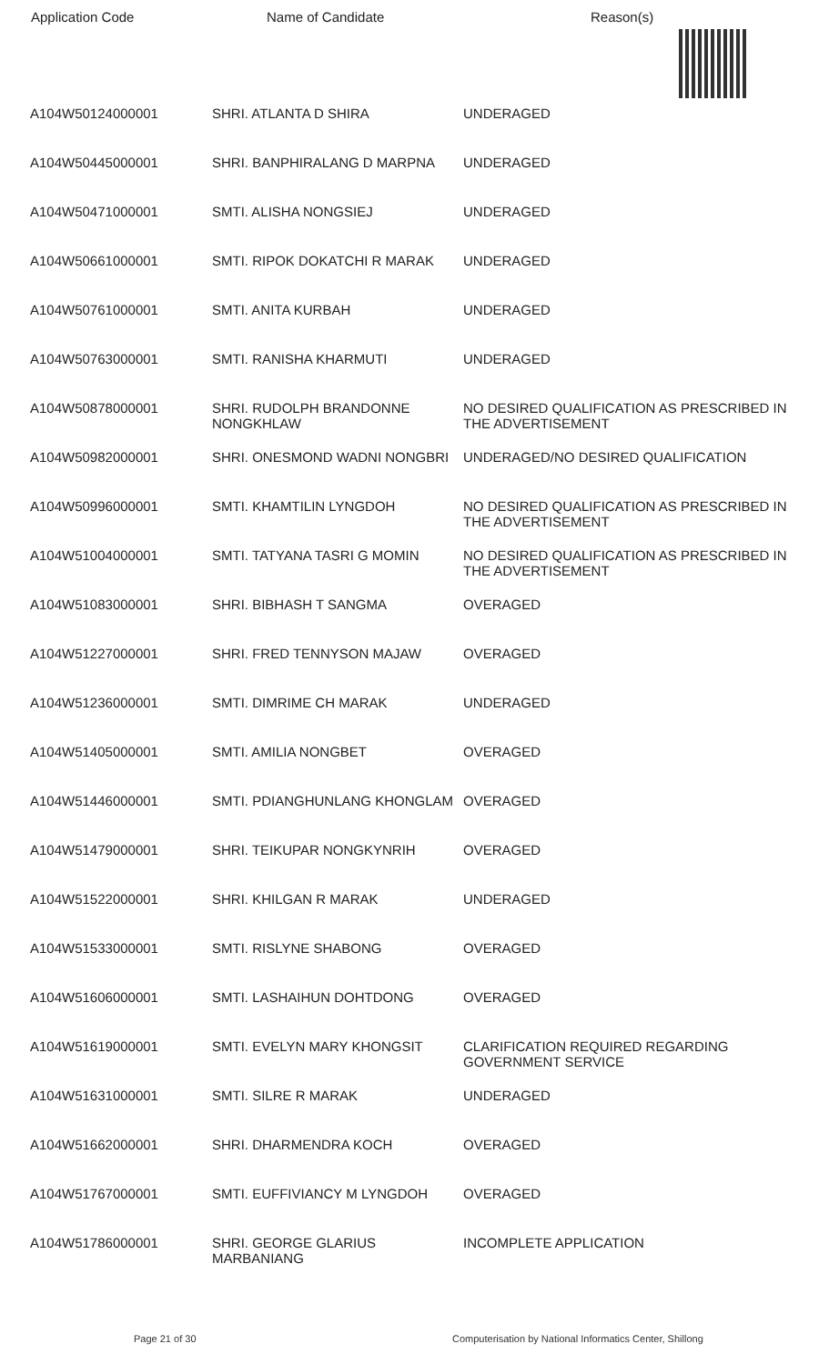| Application Code | Name of Candidate | Reason(s) |
| --- | --- | --- |
| A104W50124000001 | SHRI. ATLANTA D SHIRA | UNDERAGED |
| A104W50445000001 | SHRI. BANPHIRALANG D MARPNA | UNDERAGED |
| A104W50471000001 | SMTI. ALISHA NONGSIEJ | UNDERAGED |
| A104W50661000001 | SMTI. RIPOK DOKATCHI R MARAK | UNDERAGED |
| A104W50761000001 | SMTI. ANITA KURBAH | UNDERAGED |
| A104W50763000001 | SMTI. RANISHA KHARMUTI | UNDERAGED |
| A104W50878000001 | SHRI. RUDOLPH BRANDONNE NONGKHLAW | NO DESIRED QUALIFICATION AS PRESCRIBED IN THE ADVERTISEMENT |
| A104W50982000001 | SHRI. ONESMOND WADNI NONGBRI | UNDERAGED/NO DESIRED QUALIFICATION |
| A104W50996000001 | SMTI. KHAMTILIN LYNGDOH | NO DESIRED QUALIFICATION AS PRESCRIBED IN THE ADVERTISEMENT |
| A104W51004000001 | SMTI. TATYANA TASRI G MOMIN | NO DESIRED QUALIFICATION AS PRESCRIBED IN THE ADVERTISEMENT |
| A104W51083000001 | SHRI. BIBHASH T SANGMA | OVERAGED |
| A104W51227000001 | SHRI. FRED TENNYSON MAJAW | OVERAGED |
| A104W51236000001 | SMTI. DIMRIME CH MARAK | UNDERAGED |
| A104W51405000001 | SMTI. AMILIA NONGBET | OVERAGED |
| A104W51446000001 | SMTI. PDIANGHUNLANG KHONGLAM | OVERAGED |
| A104W51479000001 | SHRI. TEIKUPAR NONGKYNRIH | OVERAGED |
| A104W51522000001 | SHRI. KHILGAN R MARAK | UNDERAGED |
| A104W51533000001 | SMTI. RISLYNE SHABONG | OVERAGED |
| A104W51606000001 | SMTI. LASHAIHUN DOHTDONG | OVERAGED |
| A104W51619000001 | SMTI. EVELYN MARY KHONGSIT | CLARIFICATION REQUIRED REGARDING GOVERNMENT SERVICE |
| A104W51631000001 | SMTI. SILRE R MARAK | UNDERAGED |
| A104W51662000001 | SHRI. DHARMENDRA KOCH | OVERAGED |
| A104W51767000001 | SMTI. EUFFIVIANCY M LYNGDOH | OVERAGED |
| A104W51786000001 | SHRI. GEORGE GLARIUS MARBANIANG | INCOMPLETE APPLICATION |
Page 21 of 30
Computerisation by National Informatics Center, Shillong